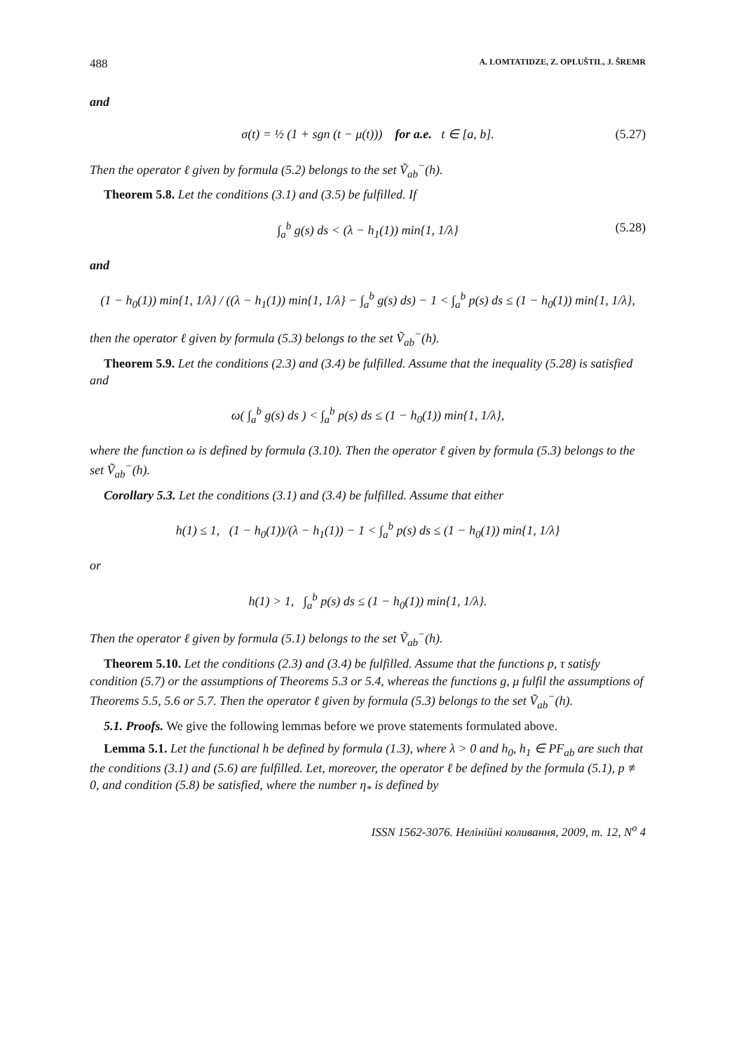488 A. LOMTATIDZE, Z. OPLUŠTIL, J. ŠREMR
and
σ(t) = ½ (1 + sgn (t − μ(t))) for a.e. t ∈ [a, b]. (5.27)
Then the operator ℓ given by formula (5.2) belongs to the set Ṽ<sub>ab</sub><sup>−</sup>(h).
Theorem 5.8. Let the conditions (3.1) and (3.5) be fulfilled. If
∫<sub>a</sub><sup>b</sup> g(s) ds < (λ − h<sub>1</sub>(1)) min{1, 1/λ} (5.28)
and
(1 − h<sub>0</sub>(1)) min{1, 1/λ} / ((λ − h<sub>1</sub>(1)) min{1, 1/λ} − ∫<sub>a</sub><sup>b</sup> g(s) ds) − 1 < ∫<sub>a</sub><sup>b</sup> p(s) ds ≤ (1 − h<sub>0</sub>(1)) min{1, 1/λ},
then the operator ℓ given by formula (5.3) belongs to the set Ṽ<sub>ab</sub><sup>−</sup>(h).
Theorem 5.9. Let the conditions (2.3) and (3.4) be fulfilled. Assume that the inequality (5.28) is satisfied and
ω( ∫<sub>a</sub><sup>b</sup> g(s) ds ) < ∫<sub>a</sub><sup>b</sup> p(s) ds ≤ (1 − h<sub>0</sub>(1)) min{1, 1/λ},
where the function ω is defined by formula (3.10). Then the operator ℓ given by formula (5.3) belongs to the set Ṽ<sub>ab</sub><sup>−</sup>(h).
Corollary 5.3. Let the conditions (3.1) and (3.4) be fulfilled. Assume that either
h(1) ≤ 1, (1 − h<sub>0</sub>(1))/(λ − h<sub>1</sub>(1)) − 1 < ∫<sub>a</sub><sup>b</sup> p(s) ds ≤ (1 − h<sub>0</sub>(1)) min{1, 1/λ}
or
h(1) > 1, ∫<sub>a</sub><sup>b</sup> p(s) ds ≤ (1 − h<sub>0</sub>(1)) min{1, 1/λ}.
Then the operator ℓ given by formula (5.1) belongs to the set Ṽ<sub>ab</sub><sup>−</sup>(h).
Theorem 5.10. Let the conditions (2.3) and (3.4) be fulfilled. Assume that the functions p, τ satisfy condition (5.7) or the assumptions of Theorems 5.3 or 5.4, whereas the functions g, μ fulfil the assumptions of Theorems 5.5, 5.6 or 5.7. Then the operator ℓ given by formula (5.3) belongs to the set Ṽ<sub>ab</sub><sup>−</sup>(h).
5.1. Proofs. We give the following lemmas before we prove statements formulated above.
Lemma 5.1. Let the functional h be defined by formula (1.3), where λ > 0 and h<sub>0</sub>, h<sub>1</sub> ∈ PF<sub>ab</sub> are such that the conditions (3.1) and (5.6) are fulfilled. Let, moreover, the operator ℓ be defined by the formula (5.1), p ≢ 0, and condition (5.8) be satisfied, where the number η<sub>*</sub> is defined by
ISSN 1562-3076. Нелінійні коливання, 2009, т. 12, N<sup>o</sup> 4